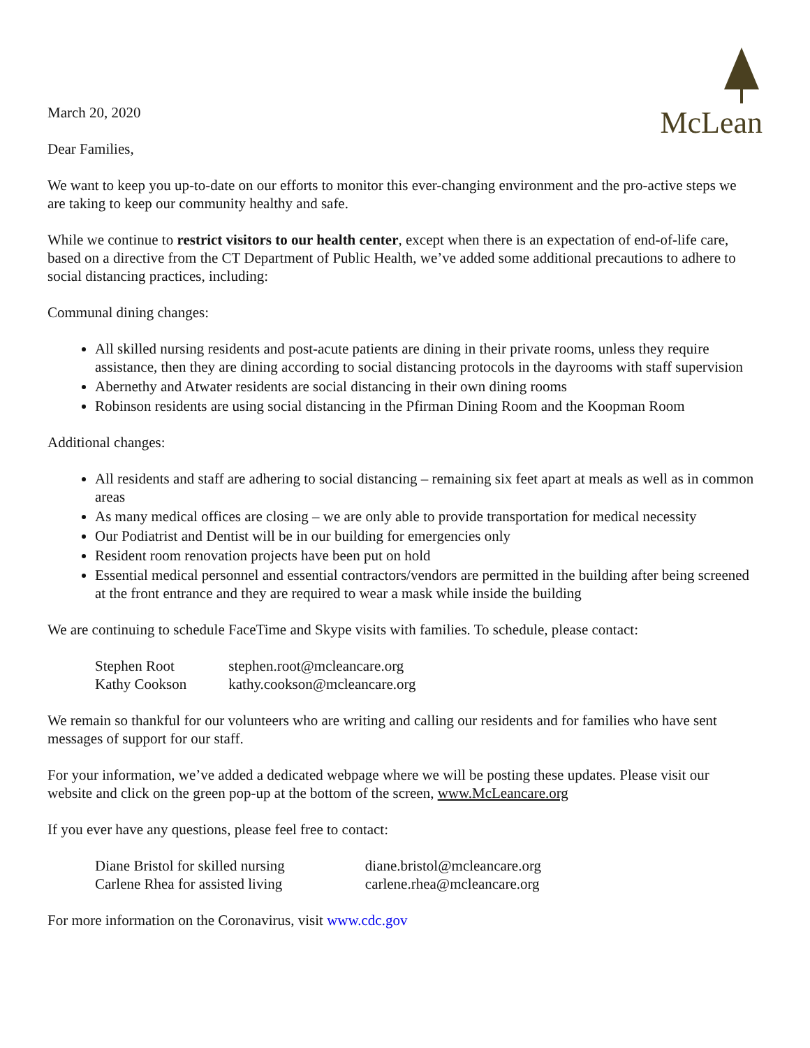McLean
March 20, 2020
Dear Families,
We want to keep you up-to-date on our efforts to monitor this ever-changing environment and the pro-active steps we are taking to keep our community healthy and safe.
While we continue to restrict visitors to our health center, except when there is an expectation of end-of-life care, based on a directive from the CT Department of Public Health, we’ve added some additional precautions to adhere to social distancing practices, including:
Communal dining changes:
All skilled nursing residents and post-acute patients are dining in their private rooms, unless they require assistance, then they are dining according to social distancing protocols in the dayrooms with staff supervision
Abernethy and Atwater residents are social distancing in their own dining rooms
Robinson residents are using social distancing in the Pfirman Dining Room and the Koopman Room
Additional changes:
All residents and staff are adhering to social distancing – remaining six feet apart at meals as well as in common areas
As many medical offices are closing – we are only able to provide transportation for medical necessity
Our Podiatrist and Dentist will be in our building for emergencies only
Resident room renovation projects have been put on hold
Essential medical personnel and essential contractors/vendors are permitted in the building after being screened at the front entrance and they are required to wear a mask while inside the building
We are continuing to schedule FaceTime and Skype visits with families. To schedule, please contact:
| Stephen Root | stephen.root@mcleancare.org |
| Kathy Cookson | kathy.cookson@mcleancare.org |
We remain so thankful for our volunteers who are writing and calling our residents and for families who have sent messages of support for our staff.
For your information, we’ve added a dedicated webpage where we will be posting these updates. Please visit our website and click on the green pop-up at the bottom of the screen, www.McLeancare.org
If you ever have any questions, please feel free to contact:
| Diane Bristol for skilled nursing | diane.bristol@mcleancare.org |
| Carlene Rhea for assisted living | carlene.rhea@mcleancare.org |
For more information on the Coronavirus, visit www.cdc.gov